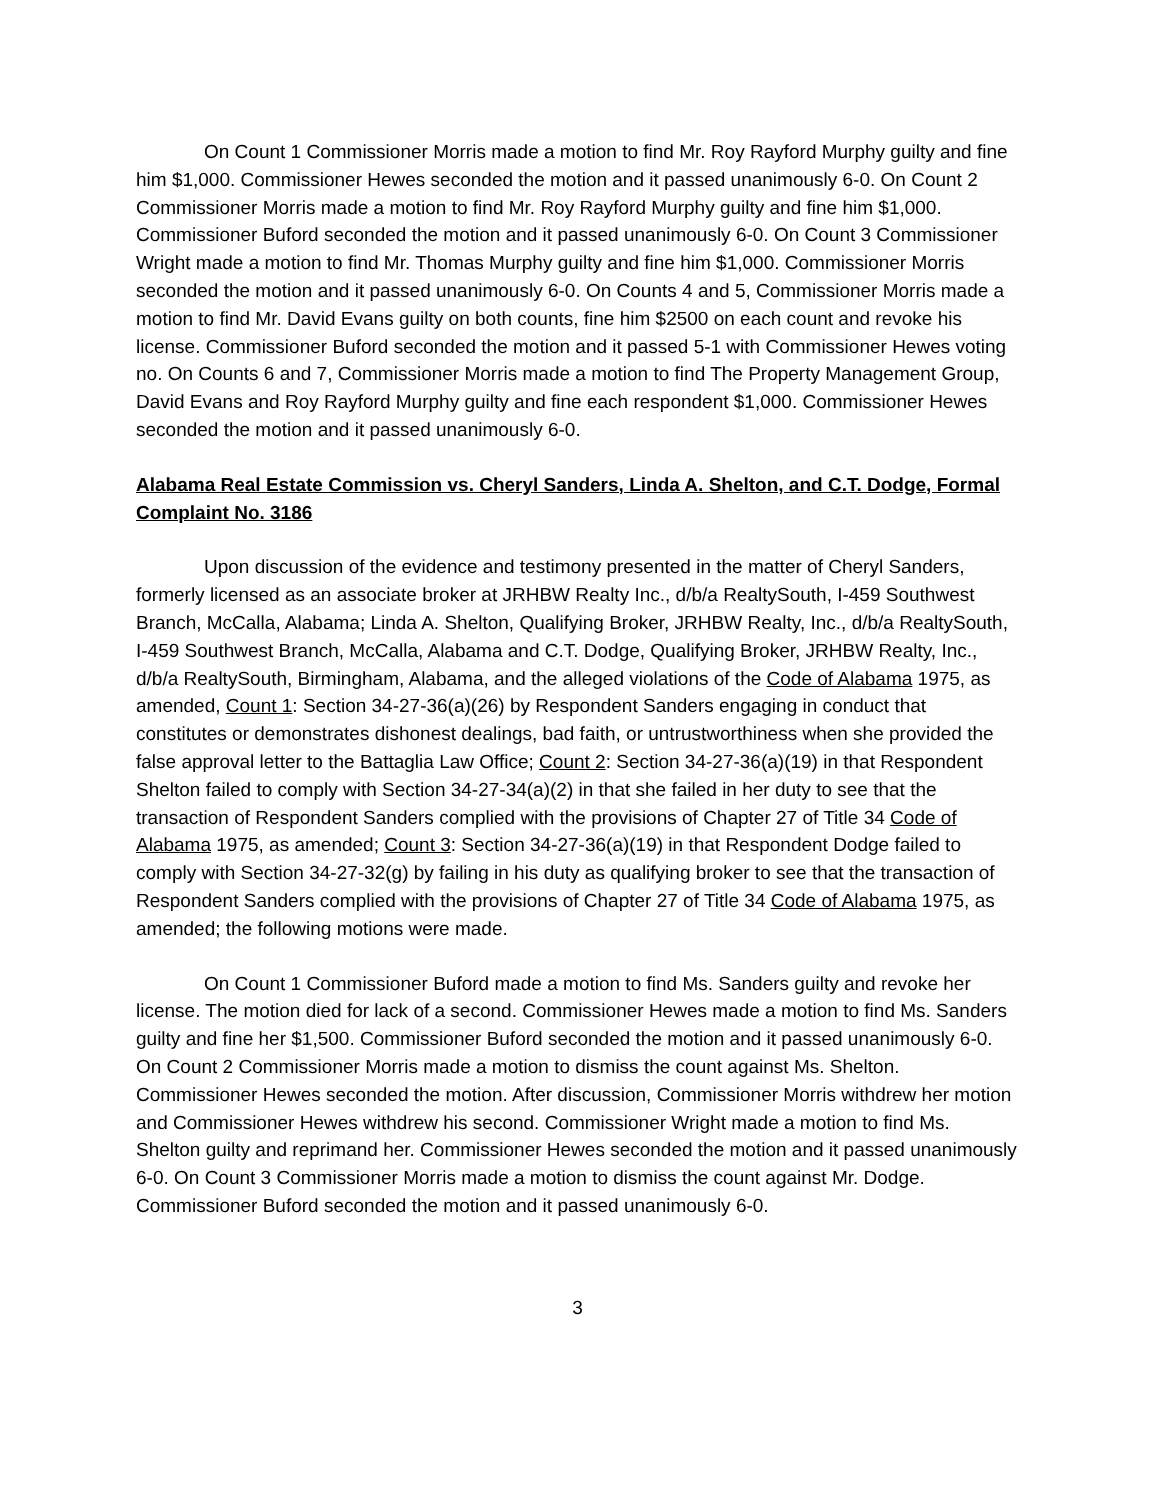On Count 1 Commissioner Morris made a motion to find Mr. Roy Rayford Murphy guilty and fine him $1,000. Commissioner Hewes seconded the motion and it passed unanimously 6-0. On Count 2 Commissioner Morris made a motion to find Mr. Roy Rayford Murphy guilty and fine him $1,000. Commissioner Buford seconded the motion and it passed unanimously 6-0. On Count 3 Commissioner Wright made a motion to find Mr. Thomas Murphy guilty and fine him $1,000. Commissioner Morris seconded the motion and it passed unanimously 6-0. On Counts 4 and 5, Commissioner Morris made a motion to find Mr. David Evans guilty on both counts, fine him $2500 on each count and revoke his license. Commissioner Buford seconded the motion and it passed 5-1 with Commissioner Hewes voting no. On Counts 6 and 7, Commissioner Morris made a motion to find The Property Management Group, David Evans and Roy Rayford Murphy guilty and fine each respondent $1,000. Commissioner Hewes seconded the motion and it passed unanimously 6-0.
Alabama Real Estate Commission vs. Cheryl Sanders, Linda A. Shelton, and C.T. Dodge, Formal Complaint No. 3186
Upon discussion of the evidence and testimony presented in the matter of Cheryl Sanders, formerly licensed as an associate broker at JRHBW Realty Inc., d/b/a RealtySouth, I-459 Southwest Branch, McCalla, Alabama; Linda A. Shelton, Qualifying Broker, JRHBW Realty, Inc., d/b/a RealtySouth, I-459 Southwest Branch, McCalla, Alabama and C.T. Dodge, Qualifying Broker, JRHBW Realty, Inc., d/b/a RealtySouth, Birmingham, Alabama, and the alleged violations of the Code of Alabama 1975, as amended, Count 1: Section 34-27-36(a)(26) by Respondent Sanders engaging in conduct that constitutes or demonstrates dishonest dealings, bad faith, or untrustworthiness when she provided the false approval letter to the Battaglia Law Office; Count 2: Section 34-27-36(a)(19) in that Respondent Shelton failed to comply with Section 34-27-34(a)(2) in that she failed in her duty to see that the transaction of Respondent Sanders complied with the provisions of Chapter 27 of Title 34 Code of Alabama 1975, as amended; Count 3: Section 34-27-36(a)(19) in that Respondent Dodge failed to comply with Section 34-27-32(g) by failing in his duty as qualifying broker to see that the transaction of Respondent Sanders complied with the provisions of Chapter 27 of Title 34 Code of Alabama 1975, as amended; the following motions were made.
On Count 1 Commissioner Buford made a motion to find Ms. Sanders guilty and revoke her license. The motion died for lack of a second. Commissioner Hewes made a motion to find Ms. Sanders guilty and fine her $1,500. Commissioner Buford seconded the motion and it passed unanimously 6-0. On Count 2 Commissioner Morris made a motion to dismiss the count against Ms. Shelton. Commissioner Hewes seconded the motion. After discussion, Commissioner Morris withdrew her motion and Commissioner Hewes withdrew his second. Commissioner Wright made a motion to find Ms. Shelton guilty and reprimand her. Commissioner Hewes seconded the motion and it passed unanimously 6-0. On Count 3 Commissioner Morris made a motion to dismiss the count against Mr. Dodge. Commissioner Buford seconded the motion and it passed unanimously 6-0.
3